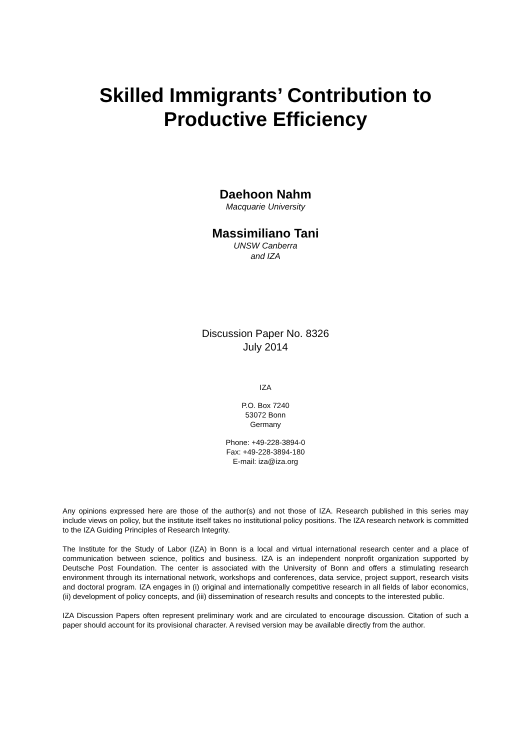Skilled Immigrants’ Contribution to
Productive Efficiency
Daehoon Nahm
Macquarie University
Massimiliano Tani
UNSW Canberra
and IZA
Discussion Paper No. 8326
July 2014
IZA
P.O. Box 7240
53072 Bonn
Germany
Phone: +49-228-3894-0
Fax: +49-228-3894-180
E-mail: iza@iza.org
Any opinions expressed here are those of the author(s) and not those of IZA. Research published in this series may include views on policy, but the institute itself takes no institutional policy positions. The IZA research network is committed to the IZA Guiding Principles of Research Integrity.
The Institute for the Study of Labor (IZA) in Bonn is a local and virtual international research center and a place of communication between science, politics and business. IZA is an independent nonprofit organization supported by Deutsche Post Foundation. The center is associated with the University of Bonn and offers a stimulating research environment through its international network, workshops and conferences, data service, project support, research visits and doctoral program. IZA engages in (i) original and internationally competitive research in all fields of labor economics, (ii) development of policy concepts, and (iii) dissemination of research results and concepts to the interested public.
IZA Discussion Papers often represent preliminary work and are circulated to encourage discussion. Citation of such a paper should account for its provisional character. A revised version may be available directly from the author.